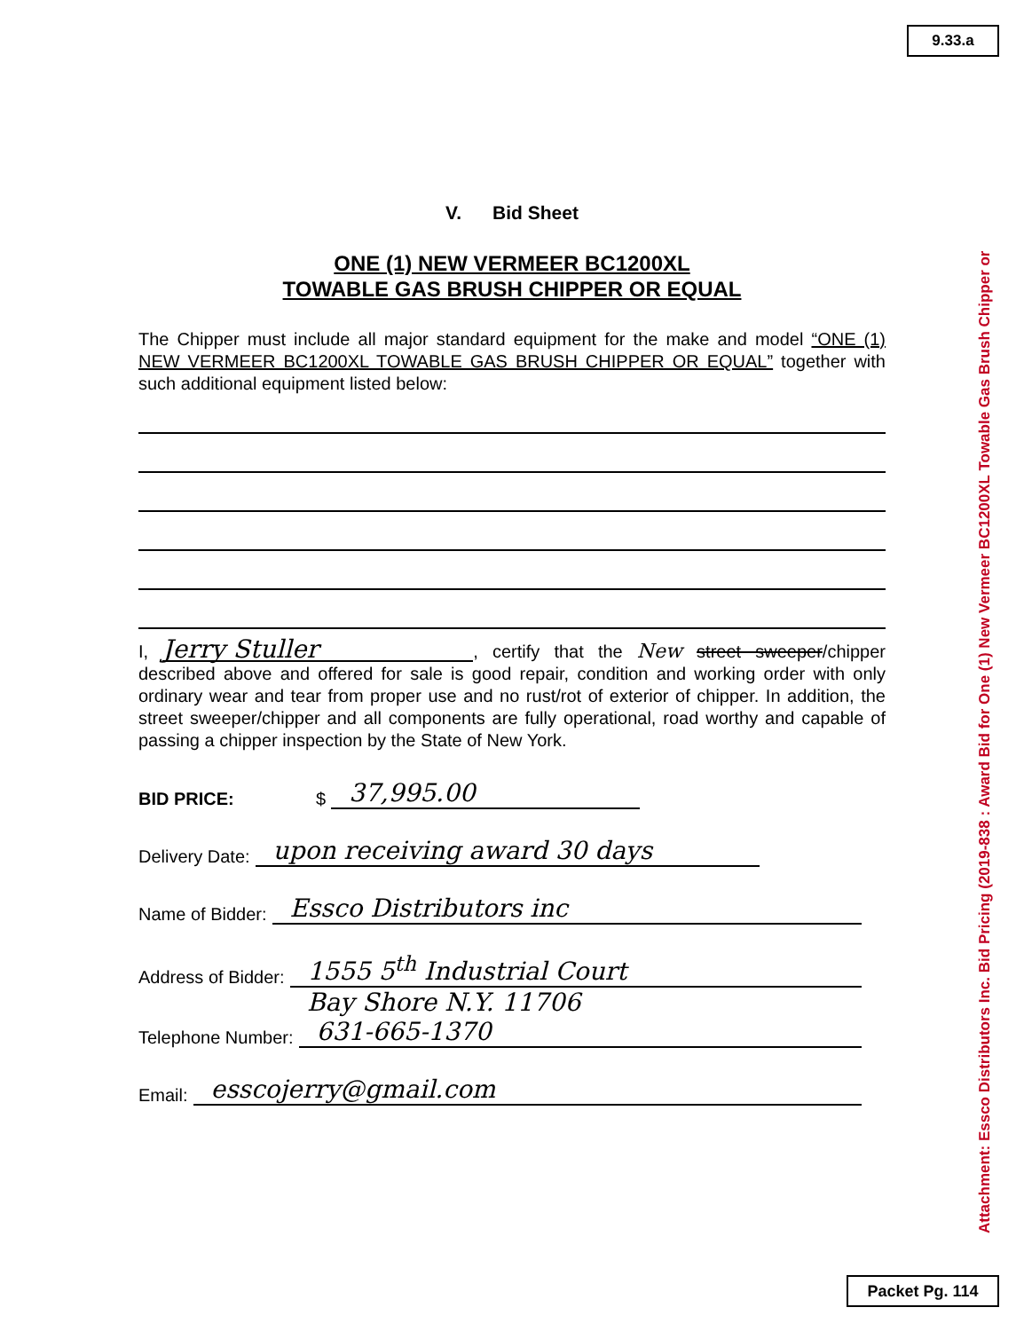9.33.a
Attachment: Essco Distributors Inc. Bid Pricing (2019-838 : Award Bid for One (1) New Vermeer BC1200XL Towable Gas Brush Chipper or
V. Bid Sheet
ONE (1) NEW VERMEER BC1200XL
TOWABLE GAS BRUSH CHIPPER OR EQUAL
The Chipper must include all major standard equipment for the make and model “ONE (1) NEW VERMEER BC1200XL TOWABLE GAS BRUSH CHIPPER OR EQUAL” together with such additional equipment listed below:
I, Jerry Stuller, certify that the New street sweeper/chipper described above and offered for sale is good repair, condition and working order with only ordinary wear and tear from proper use and no rust/rot of exterior of chipper. In addition, the street sweeper/chipper and all components are fully operational, road worthy and capable of passing a chipper inspection by the State of New York.
BID PRICE: $ 37,995.00
Delivery Date: upon receiving award 30 days
Name of Bidder: Essco Distributors inc
Address of Bidder: 1555 5<sup>th</sup> Industrial Court
Bay Shore N.Y. 11706
Telephone Number: 631-665-1370
Email: esscojerry@gmail.com
Packet Pg. 114